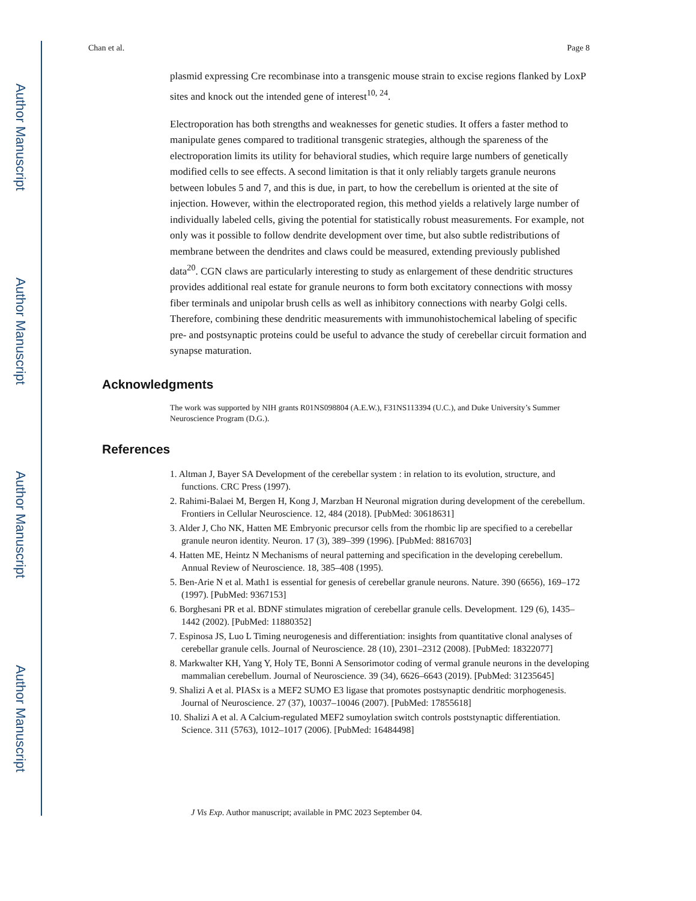Author Manuscript
Author Manuscript
Author Manuscript
Author Manuscript
Chan et al. Page 8
plasmid expressing Cre recombinase into a transgenic mouse strain to excise regions flanked by LoxP sites and knock out the intended gene of interest<sup>10, 24</sup>.
Electroporation has both strengths and weaknesses for genetic studies. It offers a faster method to manipulate genes compared to traditional transgenic strategies, although the spareness of the electroporation limits its utility for behavioral studies, which require large numbers of genetically modified cells to see effects. A second limitation is that it only reliably targets granule neurons between lobules 5 and 7, and this is due, in part, to how the cerebellum is oriented at the site of injection. However, within the electroporated region, this method yields a relatively large number of individually labeled cells, giving the potential for statistically robust measurements. For example, not only was it possible to follow dendrite development over time, but also subtle redistributions of membrane between the dendrites and claws could be measured, extending previously published data<sup>20</sup>. CGN claws are particularly interesting to study as enlargement of these dendritic structures provides additional real estate for granule neurons to form both excitatory connections with mossy fiber terminals and unipolar brush cells as well as inhibitory connections with nearby Golgi cells. Therefore, combining these dendritic measurements with immunohistochemical labeling of specific pre- and postsynaptic proteins could be useful to advance the study of cerebellar circuit formation and synapse maturation.
Acknowledgments
The work was supported by NIH grants R01NS098804 (A.E.W.), F31NS113394 (U.C.), and Duke University’s Summer Neuroscience Program (D.G.).
References
1. Altman J, Bayer SA Development of the cerebellar system : in relation to its evolution, structure, and functions. CRC Press (1997).
2. Rahimi-Balaei M, Bergen H, Kong J, Marzban H Neuronal migration during development of the cerebellum. Frontiers in Cellular Neuroscience. 12, 484 (2018). [PubMed: 30618631]
3. Alder J, Cho NK, Hatten ME Embryonic precursor cells from the rhombic lip are specified to a cerebellar granule neuron identity. Neuron. 17 (3), 389–399 (1996). [PubMed: 8816703]
4. Hatten ME, Heintz N Mechanisms of neural patterning and specification in the developing cerebellum. Annual Review of Neuroscience. 18, 385–408 (1995).
5. Ben-Arie N et al. Math1 is essential for genesis of cerebellar granule neurons. Nature. 390 (6656), 169–172 (1997). [PubMed: 9367153]
6. Borghesani PR et al. BDNF stimulates migration of cerebellar granule cells. Development. 129 (6), 1435–1442 (2002). [PubMed: 11880352]
7. Espinosa JS, Luo L Timing neurogenesis and differentiation: insights from quantitative clonal analyses of cerebellar granule cells. Journal of Neuroscience. 28 (10), 2301–2312 (2008). [PubMed: 18322077]
8. Markwalter KH, Yang Y, Holy TE, Bonni A Sensorimotor coding of vermal granule neurons in the developing mammalian cerebellum. Journal of Neuroscience. 39 (34), 6626–6643 (2019). [PubMed: 31235645]
9. Shalizi A et al. PIASx is a MEF2 SUMO E3 ligase that promotes postsynaptic dendritic morphogenesis. Journal of Neuroscience. 27 (37), 10037–10046 (2007). [PubMed: 17855618]
10. Shalizi A et al. A Calcium-regulated MEF2 sumoylation switch controls poststynaptic differentiation. Science. 311 (5763), 1012–1017 (2006). [PubMed: 16484498]
J Vis Exp. Author manuscript; available in PMC 2023 September 04.